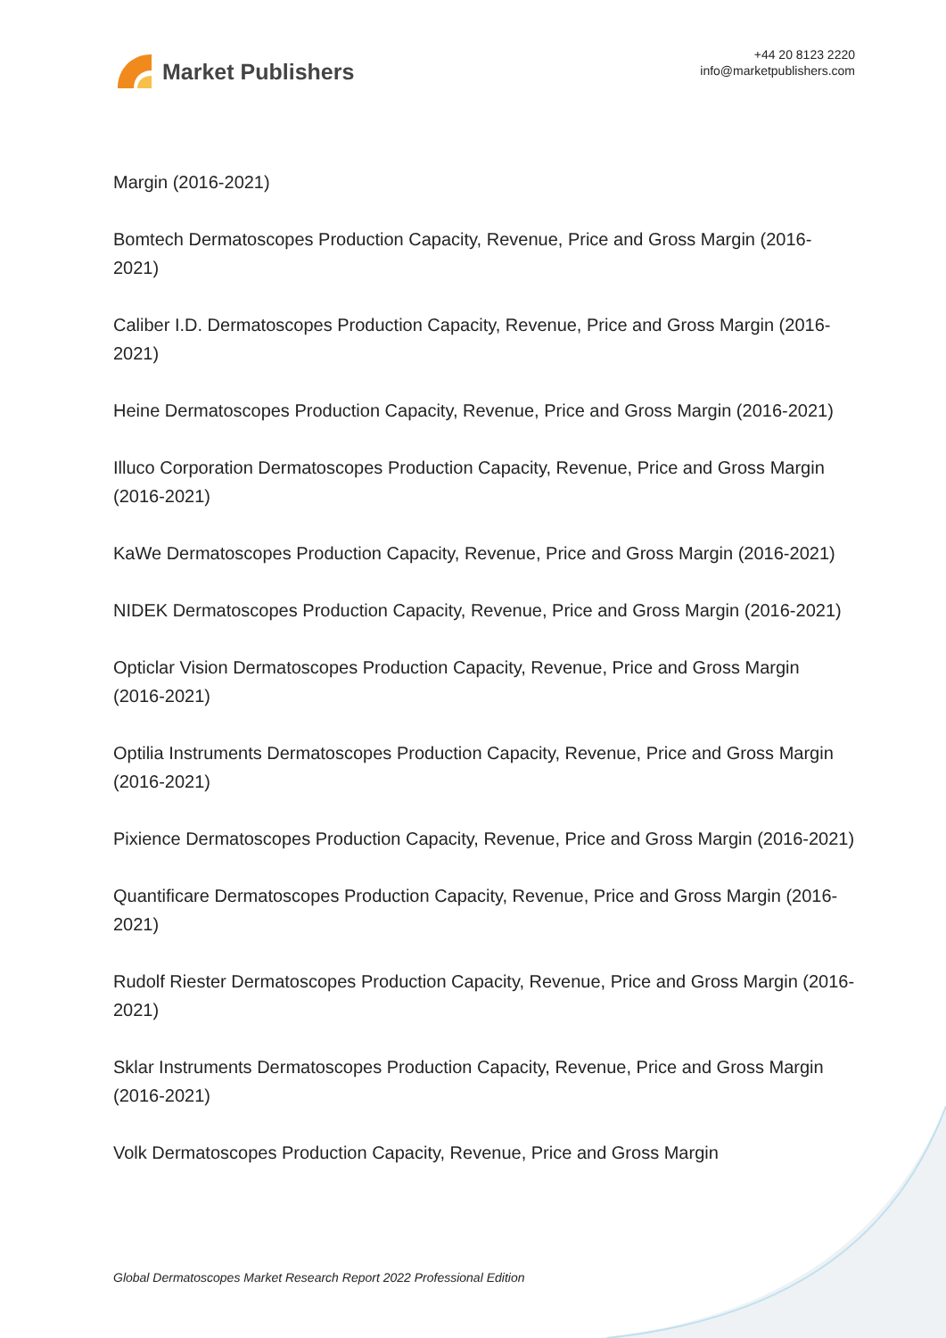Market Publishers
+44 20 8123 2220
info@marketpublishers.com
Margin (2016-2021)
Bomtech Dermatoscopes Production Capacity, Revenue, Price and Gross Margin (2016-2021)
Caliber I.D. Dermatoscopes Production Capacity, Revenue, Price and Gross Margin (2016-2021)
Heine Dermatoscopes Production Capacity, Revenue, Price and Gross Margin (2016-2021)
Illuco Corporation Dermatoscopes Production Capacity, Revenue, Price and Gross Margin (2016-2021)
KaWe Dermatoscopes Production Capacity, Revenue, Price and Gross Margin (2016-2021)
NIDEK Dermatoscopes Production Capacity, Revenue, Price and Gross Margin (2016-2021)
Opticlar Vision Dermatoscopes Production Capacity, Revenue, Price and Gross Margin (2016-2021)
Optilia Instruments Dermatoscopes Production Capacity, Revenue, Price and Gross Margin (2016-2021)
Pixience Dermatoscopes Production Capacity, Revenue, Price and Gross Margin (2016-2021)
Quantificare Dermatoscopes Production Capacity, Revenue, Price and Gross Margin (2016-2021)
Rudolf Riester Dermatoscopes Production Capacity, Revenue, Price and Gross Margin (2016-2021)
Sklar Instruments Dermatoscopes Production Capacity, Revenue, Price and Gross Margin (2016-2021)
Volk Dermatoscopes Production Capacity, Revenue, Price and Gross Margin
Global Dermatoscopes Market Research Report 2022 Professional Edition